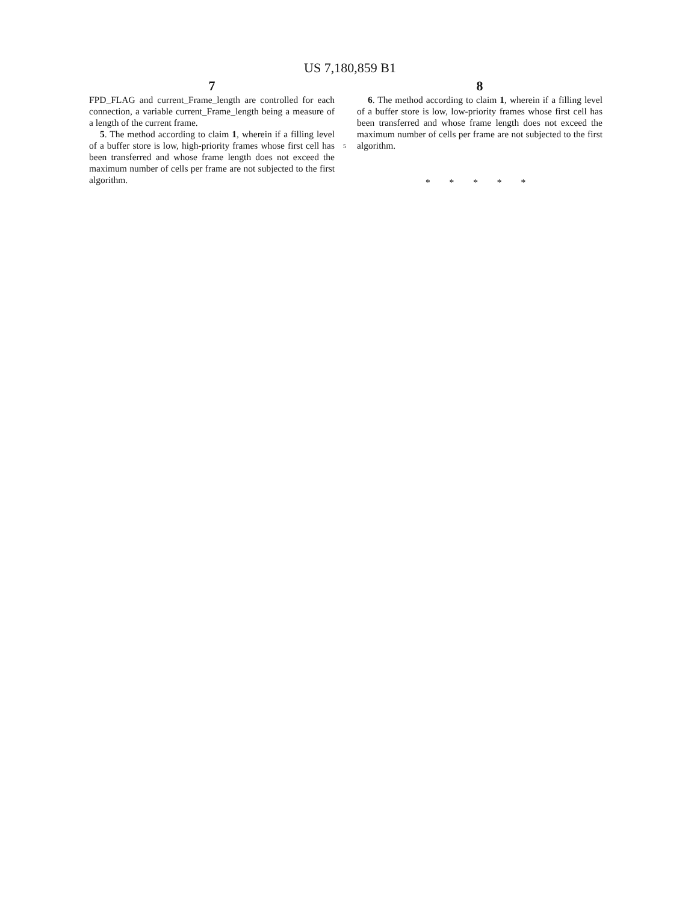US 7,180,859 B1
7
FPD_FLAG and current_Frame_length are controlled for each connection, a variable current_Frame_length being a measure of a length of the current frame.
5. The method according to claim 1, wherein if a filling level of a buffer store is low, high-priority frames whose first cell has been transferred and whose frame length does not exceed the maximum number of cells per frame are not subjected to the first algorithm.
8
6. The method according to claim 1, wherein if a filling level of a buffer store is low, low-priority frames whose first cell has been transferred and whose frame length does not exceed the maximum number of cells per frame are not subjected to the first algorithm.
* * * * *
5